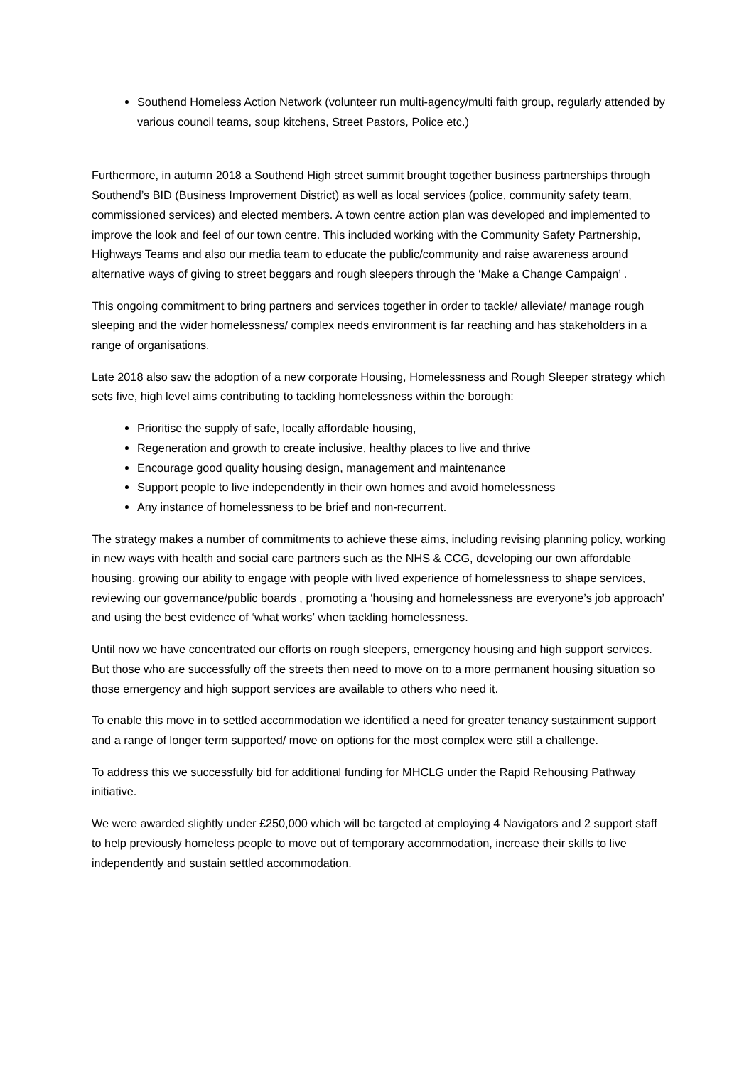Southend Homeless Action Network (volunteer run multi-agency/multi faith group, regularly attended by various council teams, soup kitchens, Street Pastors, Police etc.)
Furthermore, in autumn 2018 a Southend High street summit brought together business partnerships through Southend’s BID (Business Improvement District) as well as local services (police, community safety team, commissioned services) and elected members. A town centre action plan was developed and implemented to improve the look and feel of our town centre. This included working with the Community Safety Partnership, Highways Teams and also our media team to educate the public/community and raise awareness around alternative ways of giving to street beggars and rough sleepers through the ‘Make a Change Campaign’ .
This ongoing commitment to bring partners and services together in order to tackle/ alleviate/ manage rough sleeping and the wider homelessness/ complex needs environment is far reaching and has stakeholders in a range of organisations.
Late 2018 also saw the adoption of a new corporate Housing, Homelessness and Rough Sleeper strategy which sets five, high level aims contributing to tackling homelessness within the borough:
Prioritise the supply of safe, locally affordable housing,
Regeneration and growth to create inclusive, healthy places to live and thrive
Encourage good quality housing design, management and maintenance
Support people to live independently in their own homes and avoid homelessness
Any instance of homelessness to be brief and non-recurrent.
The strategy makes a number of commitments to achieve these aims, including revising planning policy, working in new ways with health and social care partners such as the NHS & CCG, developing our own affordable housing, growing our ability to engage with people with lived experience of homelessness to shape services, reviewing our governance/public boards , promoting a ‘housing and homelessness are everyone’s job approach’ and using the best evidence of ‘what works’ when tackling homelessness.
Until now we have concentrated our efforts on rough sleepers, emergency housing and high support services. But those who are successfully off the streets then need to move on to a more permanent housing situation so those emergency and high support services are available to others who need it.
To enable this move in to settled accommodation we identified a need for greater tenancy sustainment support and a range of longer term supported/ move on options for the most complex were still a challenge.
To address this we successfully bid for additional funding for MHCLG under the Rapid Rehousing Pathway initiative.
We were awarded slightly under £250,000 which will be targeted at employing 4 Navigators and 2 support staff to help previously homeless people to move out of temporary accommodation, increase their skills to live independently and sustain settled accommodation.